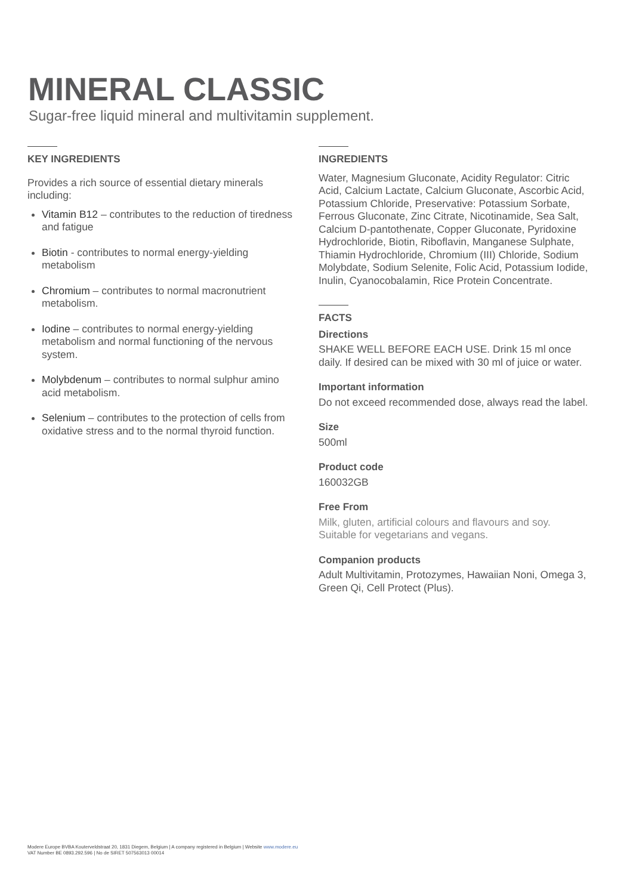MINERAL CLASSIC
Sugar-free liquid mineral and multivitamin supplement.
KEY INGREDIENTS
Provides a rich source of essential dietary minerals including:
Vitamin B12 – contributes to the reduction of tiredness and fatigue
Biotin - contributes to normal energy-yielding metabolism
Chromium – contributes to normal macronutrient metabolism.
Iodine – contributes to normal energy-yielding metabolism and normal functioning of the nervous system.
Molybdenum – contributes to normal sulphur amino acid metabolism.
Selenium – contributes to the protection of cells from oxidative stress and to the normal thyroid function.
INGREDIENTS
Water, Magnesium Gluconate, Acidity Regulator: Citric Acid, Calcium Lactate, Calcium Gluconate, Ascorbic Acid, Potassium Chloride, Preservative: Potassium Sorbate, Ferrous Gluconate, Zinc Citrate, Nicotinamide, Sea Salt, Calcium D-pantothenate, Copper Gluconate, Pyridoxine Hydrochloride, Biotin, Riboflavin, Manganese Sulphate, Thiamin Hydrochloride, Chromium (III) Chloride, Sodium Molybdate, Sodium Selenite, Folic Acid, Potassium Iodide, Inulin, Cyanocobalamin, Rice Protein Concentrate.
FACTS
Directions
SHAKE WELL BEFORE EACH USE. Drink 15 ml once daily. If desired can be mixed with 30 ml of juice or water.
Important information
Do not exceed recommended dose, always read the label.
Size
500ml
Product code
160032GB
Free From
Milk, gluten, artificial colours and flavours and soy. Suitable for vegetarians and vegans.
Companion products
Adult Multivitamin, Protozymes, Hawaiian Noni, Omega 3, Green Qi, Cell Protect (Plus).
Modere Europe BVBA Kouterveldstraat 20, 1831 Diegem, Belgium | A company registered in Belgium | Website www.modere.eu
VAT Number BE 0893.292.596 | No de SIRET 507563013 00014